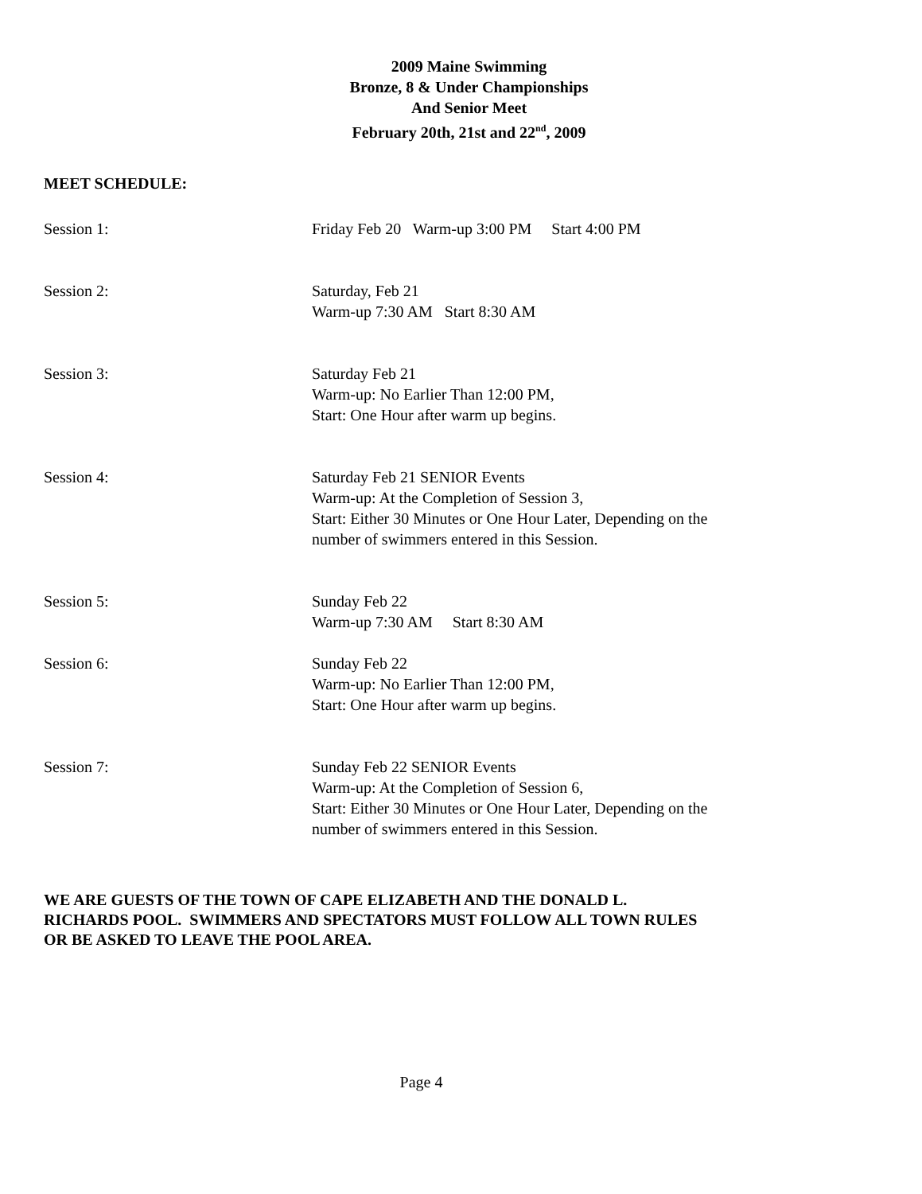2009 Maine Swimming
Bronze, 8 & Under Championships
And Senior Meet
February 20th, 21st and 22<sup>nd</sup>, 2009
MEET SCHEDULE:
Session 1: Friday Feb 20 Warm-up 3:00 PM Start 4:00 PM
Session 2: Saturday, Feb 21
Warm-up 7:30 AM Start 8:30 AM
Session 3: Saturday Feb 21
Warm-up: No Earlier Than 12:00 PM,
Start: One Hour after warm up begins.
Session 4: Saturday Feb 21 SENIOR Events
Warm-up: At the Completion of Session 3,
Start: Either 30 Minutes or One Hour Later, Depending on the
number of swimmers entered in this Session.
Session 5: Sunday Feb 22
Warm-up 7:30 AM Start 8:30 AM
Session 6: Sunday Feb 22
Warm-up: No Earlier Than 12:00 PM,
Start: One Hour after warm up begins.
Session 7: Sunday Feb 22 SENIOR Events
Warm-up: At the Completion of Session 6,
Start: Either 30 Minutes or One Hour Later, Depending on the
number of swimmers entered in this Session.
WE ARE GUESTS OF THE TOWN OF CAPE ELIZABETH AND THE DONALD L.
RICHARDS POOL. SWIMMERS AND SPECTATORS MUST FOLLOW ALL TOWN RULES
OR BE ASKED TO LEAVE THE POOL AREA.
Page 4